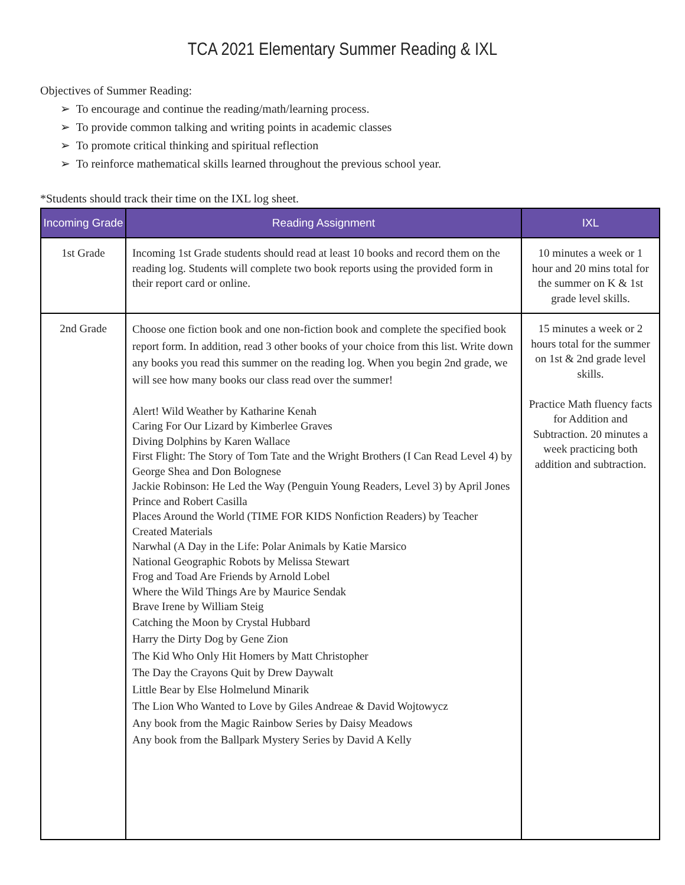TCA 2021 Elementary Summer Reading & IXL
Objectives of Summer Reading:
➢ To encourage and continue the reading/math/learning process.
➢ To provide common talking and writing points in academic classes
➢ To promote critical thinking and spiritual reflection
➢ To reinforce mathematical skills learned throughout the previous school year.
*Students should track their time on the IXL log sheet.
| Incoming Grade | Reading Assignment | IXL |
| --- | --- | --- |
| 1st Grade | Incoming 1st Grade students should read at least 10 books and record them on the reading log. Students will complete two book reports using the provided form in their report card or online. | 10 minutes a week or 1 hour and 20 mins total for the summer on K & 1st grade level skills. |
| 2nd Grade | Choose one fiction book and one non-fiction book and complete the specified book report form. In addition, read 3 other books of your choice from this list. Write down any books you read this summer on the reading log. When you begin 2nd grade, we will see how many books our class read over the summer! Alert! Wild Weather by Katharine Kenah Caring For Our Lizard by Kimberlee Graves Diving Dolphins by Karen Wallace First Flight: The Story of Tom Tate and the Wright Brothers (I Can Read Level 4) by George Shea and Don Bolognese Jackie Robinson: He Led the Way (Penguin Young Readers, Level 3) by April Jones Prince and Robert Casilla Places Around the World (TIME FOR KIDS Nonfiction Readers) by Teacher Created Materials Narwhal (A Day in the Life: Polar Animals by Katie Marsico National Geographic Robots by Melissa Stewart Frog and Toad Are Friends by Arnold Lobel Where the Wild Things Are by Maurice Sendak Brave Irene by William Steig Catching the Moon by Crystal Hubbard Harry the Dirty Dog by Gene Zion The Kid Who Only Hit Homers by Matt Christopher The Day the Crayons Quit by Drew Daywalt Little Bear by Else Holmelund Minarik The Lion Who Wanted to Love by Giles Andreae & David Wojtowycz Any book from the Magic Rainbow Series by Daisy Meadows Any book from the Ballpark Mystery Series by David A Kelly | 15 minutes a week or 2 hours total for the summer on 1st & 2nd grade level skills. Practice Math fluency facts for Addition and Subtraction. 20 minutes a week practicing both addition and subtraction. |